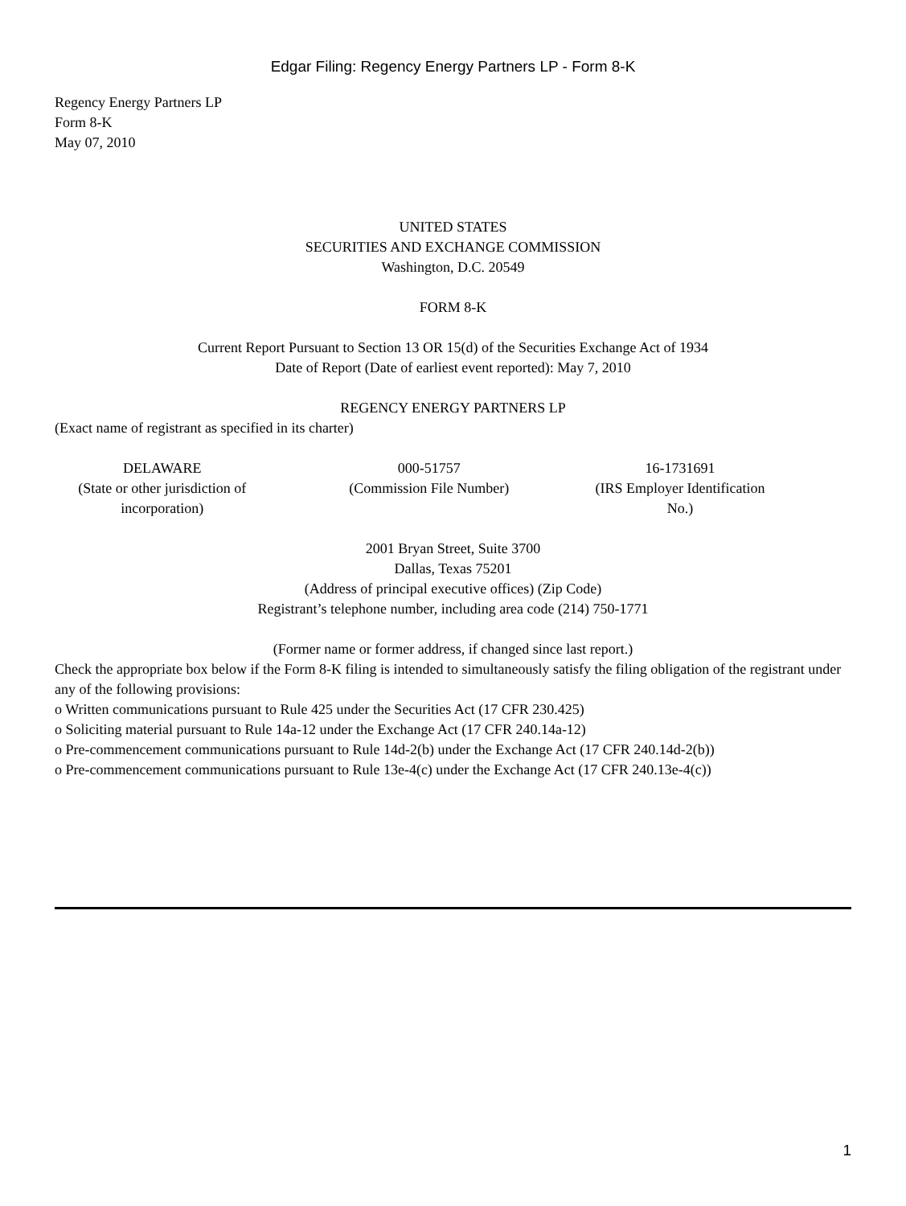Edgar Filing: Regency Energy Partners LP - Form 8-K
Regency Energy Partners LP
Form 8-K
May 07, 2010
UNITED STATES
SECURITIES AND EXCHANGE COMMISSION
Washington, D.C. 20549
FORM 8-K
Current Report Pursuant to Section 13 OR 15(d) of the Securities Exchange Act of 1934
Date of Report (Date of earliest event reported): May 7, 2010
REGENCY ENERGY PARTNERS LP
(Exact name of registrant as specified in its charter)
| DELAWARE (State or other jurisdiction of incorporation) | 000-51757 (Commission File Number) | 16-1731691 (IRS Employer Identification No.) | |
2001 Bryan Street, Suite 3700
Dallas, Texas 75201
(Address of principal executive offices) (Zip Code)
Registrant’s telephone number, including area code (214) 750-1771
(Former name or former address, if changed since last report.)
Check the appropriate box below if the Form 8-K filing is intended to simultaneously satisfy the filing obligation of the registrant under any of the following provisions:
o Written communications pursuant to Rule 425 under the Securities Act (17 CFR 230.425)
o Soliciting material pursuant to Rule 14a-12 under the Exchange Act (17 CFR 240.14a-12)
o Pre-commencement communications pursuant to Rule 14d-2(b) under the Exchange Act (17 CFR 240.14d-2(b))
o Pre-commencement communications pursuant to Rule 13e-4(c) under the Exchange Act (17 CFR 240.13e-4(c))
1